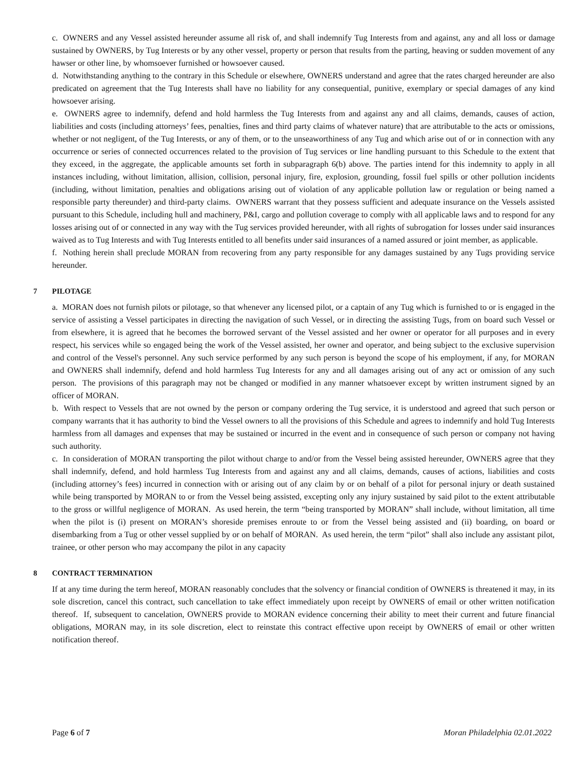c. OWNERS and any Vessel assisted hereunder assume all risk of, and shall indemnify Tug Interests from and against, any and all loss or damage sustained by OWNERS, by Tug Interests or by any other vessel, property or person that results from the parting, heaving or sudden movement of any hawser or other line, by whomsoever furnished or howsoever caused.
d. Notwithstanding anything to the contrary in this Schedule or elsewhere, OWNERS understand and agree that the rates charged hereunder are also predicated on agreement that the Tug Interests shall have no liability for any consequential, punitive, exemplary or special damages of any kind howsoever arising.
e. OWNERS agree to indemnify, defend and hold harmless the Tug Interests from and against any and all claims, demands, causes of action, liabilities and costs (including attorneys’ fees, penalties, fines and third party claims of whatever nature) that are attributable to the acts or omissions, whether or not negligent, of the Tug Interests, or any of them, or to the unseaworthiness of any Tug and which arise out of or in connection with any occurrence or series of connected occurrences related to the provision of Tug services or line handling pursuant to this Schedule to the extent that they exceed, in the aggregate, the applicable amounts set forth in subparagraph 6(b) above. The parties intend for this indemnity to apply in all instances including, without limitation, allision, collision, personal injury, fire, explosion, grounding, fossil fuel spills or other pollution incidents (including, without limitation, penalties and obligations arising out of violation of any applicable pollution law or regulation or being named a responsible party thereunder) and third-party claims. OWNERS warrant that they possess sufficient and adequate insurance on the Vessels assisted pursuant to this Schedule, including hull and machinery, P&I, cargo and pollution coverage to comply with all applicable laws and to respond for any losses arising out of or connected in any way with the Tug services provided hereunder, with all rights of subrogation for losses under said insurances waived as to Tug Interests and with Tug Interests entitled to all benefits under said insurances of a named assured or joint member, as applicable.
f. Nothing herein shall preclude MORAN from recovering from any party responsible for any damages sustained by any Tugs providing service hereunder.
7 PILOTAGE
a. MORAN does not furnish pilots or pilotage, so that whenever any licensed pilot, or a captain of any Tug which is furnished to or is engaged in the service of assisting a Vessel participates in directing the navigation of such Vessel, or in directing the assisting Tugs, from on board such Vessel or from elsewhere, it is agreed that he becomes the borrowed servant of the Vessel assisted and her owner or operator for all purposes and in every respect, his services while so engaged being the work of the Vessel assisted, her owner and operator, and being subject to the exclusive supervision and control of the Vessel's personnel. Any such service performed by any such person is beyond the scope of his employment, if any, for MORAN and OWNERS shall indemnify, defend and hold harmless Tug Interests for any and all damages arising out of any act or omission of any such person. The provisions of this paragraph may not be changed or modified in any manner whatsoever except by written instrument signed by an officer of MORAN.
b. With respect to Vessels that are not owned by the person or company ordering the Tug service, it is understood and agreed that such person or company warrants that it has authority to bind the Vessel owners to all the provisions of this Schedule and agrees to indemnify and hold Tug Interests harmless from all damages and expenses that may be sustained or incurred in the event and in consequence of such person or company not having such authority.
c. In consideration of MORAN transporting the pilot without charge to and/or from the Vessel being assisted hereunder, OWNERS agree that they shall indemnify, defend, and hold harmless Tug Interests from and against any and all claims, demands, causes of actions, liabilities and costs (including attorney’s fees) incurred in connection with or arising out of any claim by or on behalf of a pilot for personal injury or death sustained while being transported by MORAN to or from the Vessel being assisted, excepting only any injury sustained by said pilot to the extent attributable to the gross or willful negligence of MORAN. As used herein, the term “being transported by MORAN” shall include, without limitation, all time when the pilot is (i) present on MORAN’s shoreside premises enroute to or from the Vessel being assisted and (ii) boarding, on board or disembarking from a Tug or other vessel supplied by or on behalf of MORAN. As used herein, the term “pilot” shall also include any assistant pilot, trainee, or other person who may accompany the pilot in any capacity
8 CONTRACT TERMINATION
If at any time during the term hereof, MORAN reasonably concludes that the solvency or financial condition of OWNERS is threatened it may, in its sole discretion, cancel this contract, such cancellation to take effect immediately upon receipt by OWNERS of email or other written notification thereof. If, subsequent to cancelation, OWNERS provide to MORAN evidence concerning their ability to meet their current and future financial obligations, MORAN may, in its sole discretion, elect to reinstate this contract effective upon receipt by OWNERS of email or other written notification thereof.
Page 6 of 7 Moran Philadelphia 02.01.2022